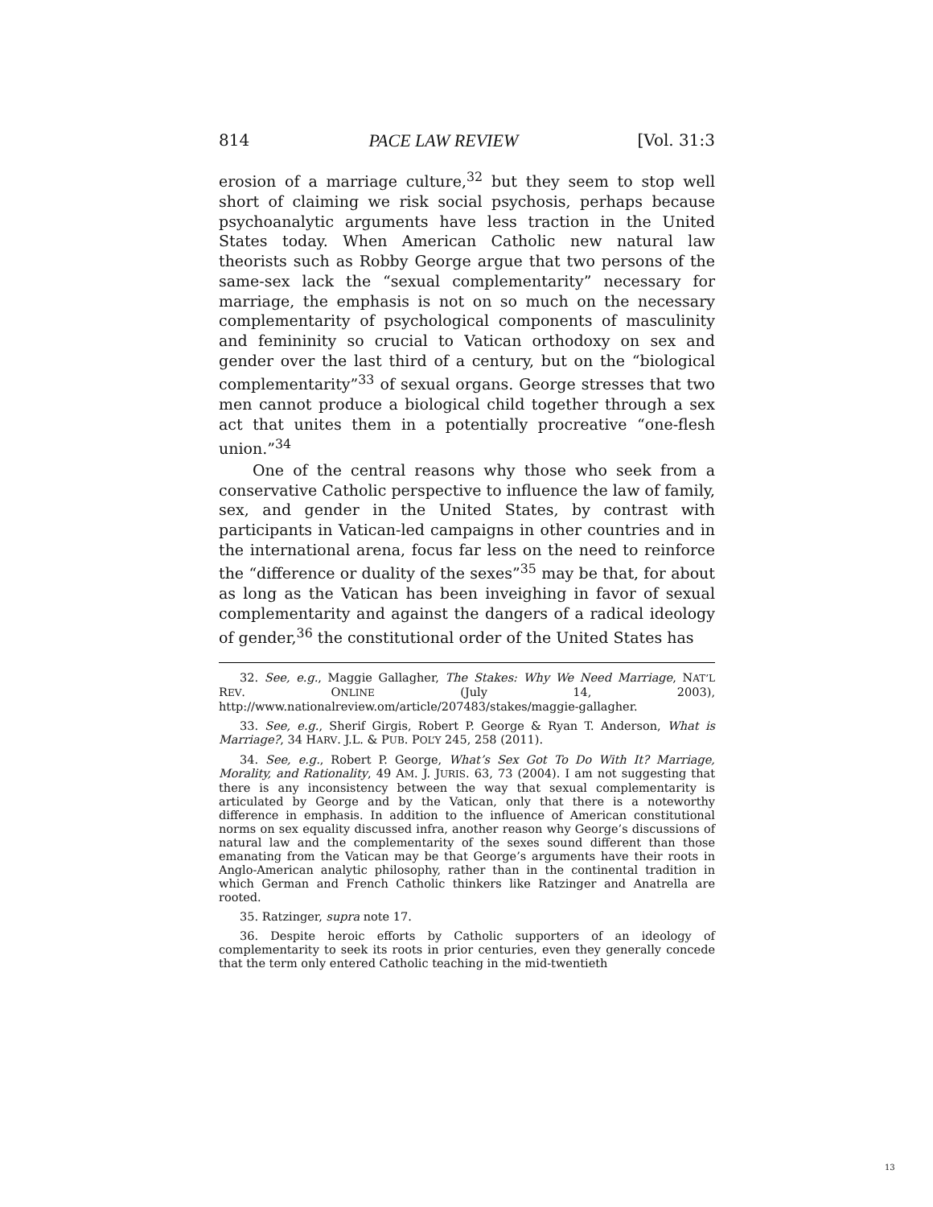814 PACE LAW REVIEW [Vol. 31:3
erosion of a marriage culture,<sup>32</sup> but they seem to stop well short of claiming we risk social psychosis, perhaps because psychoanalytic arguments have less traction in the United States today. When American Catholic new natural law theorists such as Robby George argue that two persons of the same-sex lack the “sexual complementarity” necessary for marriage, the emphasis is not on so much on the necessary complementarity of psychological components of masculinity and femininity so crucial to Vatican orthodoxy on sex and gender over the last third of a century, but on the “biological complementarity”<sup>33</sup> of sexual organs. George stresses that two men cannot produce a biological child together through a sex act that unites them in a potentially procreative “one-flesh union.”<sup>34</sup>
One of the central reasons why those who seek from a conservative Catholic perspective to influence the law of family, sex, and gender in the United States, by contrast with participants in Vatican-led campaigns in other countries and in the international arena, focus far less on the need to reinforce the “difference or duality of the sexes”<sup>35</sup> may be that, for about as long as the Vatican has been inveighing in favor of sexual complementarity and against the dangers of a radical ideology of gender,<sup>36</sup> the constitutional order of the United States has
32. See, e.g., Maggie Gallagher, The Stakes: Why We Need Marriage, NAT’L REV. ONLINE (July 14, 2003), http://www.nationalreview.om/article/207483/stakes/maggie-gallagher.
33. See, e.g., Sherif Girgis, Robert P. George & Ryan T. Anderson, What is Marriage?, 34 HARV. J.L. & PUB. POL’Y 245, 258 (2011).
34. See, e.g., Robert P. George, What’s Sex Got To Do With It? Marriage, Morality, and Rationality, 49 AM. J. JURIS. 63, 73 (2004). I am not suggesting that there is any inconsistency between the way that sexual complementarity is articulated by George and by the Vatican, only that there is a noteworthy difference in emphasis. In addition to the influence of American constitutional norms on sex equality discussed infra, another reason why George’s discussions of natural law and the complementarity of the sexes sound different than those emanating from the Vatican may be that George’s arguments have their roots in Anglo-American analytic philosophy, rather than in the continental tradition in which German and French Catholic thinkers like Ratzinger and Anatrella are rooted.
35. Ratzinger, supra note 17.
36. Despite heroic efforts by Catholic supporters of an ideology of complementarity to seek its roots in prior centuries, even they generally concede that the term only entered Catholic teaching in the mid-twentieth
13